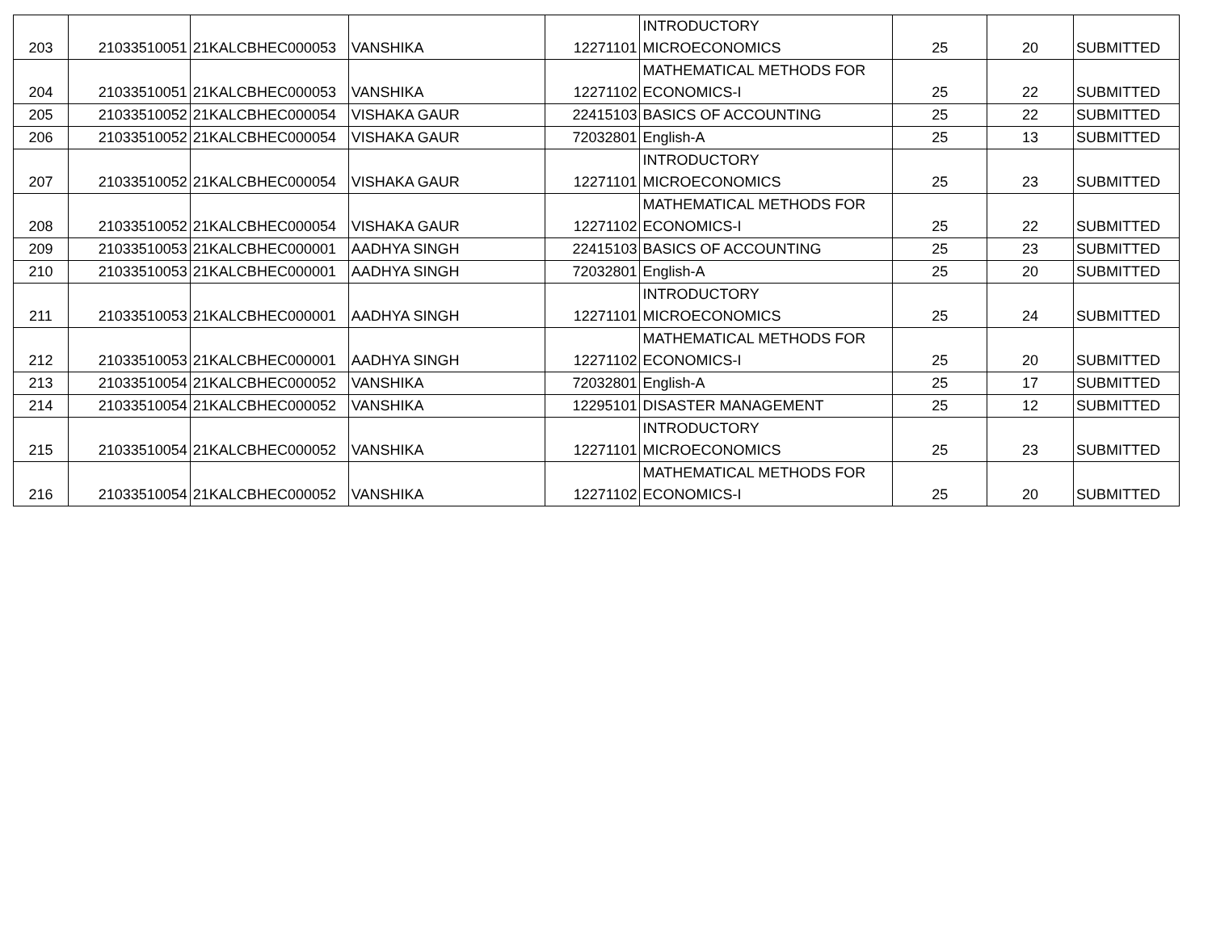| 203 | 21033510051 | 21KALCBHEC000053 | VANSHIKA | 12271101 | INTRODUCTORY MICROECONOMICS | 25 | 20 | SUBMITTED |
| 204 | 21033510051 | 21KALCBHEC000053 | VANSHIKA | 12271102 | MATHEMATICAL METHODS FOR ECONOMICS-I | 25 | 22 | SUBMITTED |
| 205 | 21033510052 | 21KALCBHEC000054 | VISHAKA GAUR | 22415103 | BASICS OF ACCOUNTING | 25 | 22 | SUBMITTED |
| 206 | 21033510052 | 21KALCBHEC000054 | VISHAKA GAUR | 72032801 | English-A | 25 | 13 | SUBMITTED |
| 207 | 21033510052 | 21KALCBHEC000054 | VISHAKA GAUR | 12271101 | INTRODUCTORY MICROECONOMICS | 25 | 23 | SUBMITTED |
| 208 | 21033510052 | 21KALCBHEC000054 | VISHAKA GAUR | 12271102 | MATHEMATICAL METHODS FOR ECONOMICS-I | 25 | 22 | SUBMITTED |
| 209 | 21033510053 | 21KALCBHEC000001 | AADHYA SINGH | 22415103 | BASICS OF ACCOUNTING | 25 | 23 | SUBMITTED |
| 210 | 21033510053 | 21KALCBHEC000001 | AADHYA SINGH | 72032801 | English-A | 25 | 20 | SUBMITTED |
| 211 | 21033510053 | 21KALCBHEC000001 | AADHYA SINGH | 12271101 | INTRODUCTORY MICROECONOMICS | 25 | 24 | SUBMITTED |
| 212 | 21033510053 | 21KALCBHEC000001 | AADHYA SINGH | 12271102 | MATHEMATICAL METHODS FOR ECONOMICS-I | 25 | 20 | SUBMITTED |
| 213 | 21033510054 | 21KALCBHEC000052 | VANSHIKA | 72032801 | English-A | 25 | 17 | SUBMITTED |
| 214 | 21033510054 | 21KALCBHEC000052 | VANSHIKA | 12295101 | DISASTER MANAGEMENT | 25 | 12 | SUBMITTED |
| 215 | 21033510054 | 21KALCBHEC000052 | VANSHIKA | 12271101 | INTRODUCTORY MICROECONOMICS | 25 | 23 | SUBMITTED |
| 216 | 21033510054 | 21KALCBHEC000052 | VANSHIKA | 12271102 | MATHEMATICAL METHODS FOR ECONOMICS-I | 25 | 20 | SUBMITTED |